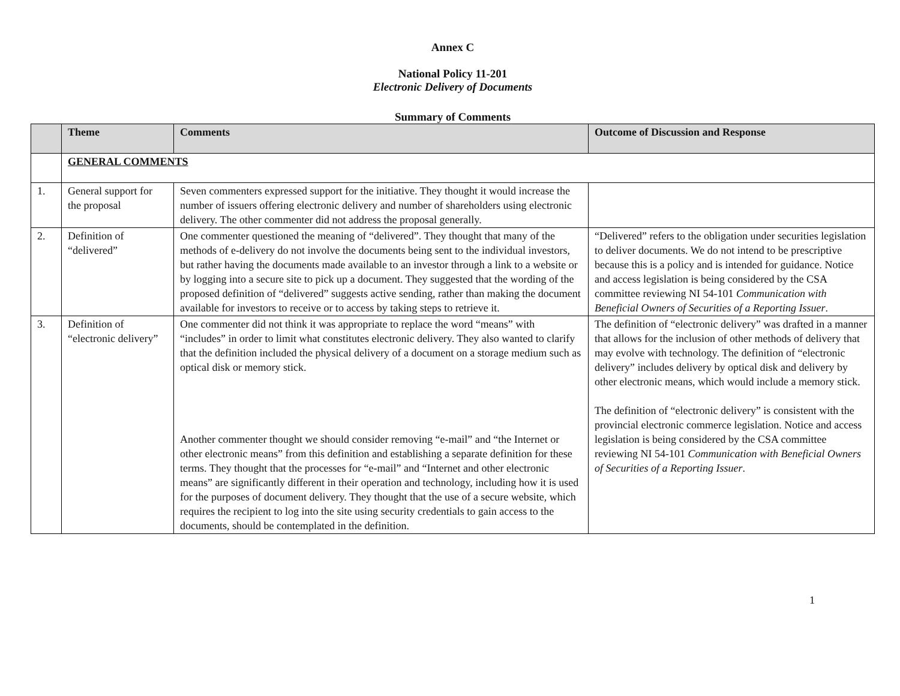Annex C
National Policy 11-201
Electronic Delivery of Documents
Summary of Comments
| | Theme | Comments | Outcome of Discussion and Response |
| --- | --- | --- | --- |
| | GENERAL COMMENTS | | |
| 1. | General support for the proposal | Seven commenters expressed support for the initiative. They thought it would increase the number of issuers offering electronic delivery and number of shareholders using electronic delivery. The other commenter did not address the proposal generally. | |
| 2. | Definition of “delivered” | One commenter questioned the meaning of “delivered”. They thought that many of the methods of e-delivery do not involve the documents being sent to the individual investors, but rather having the documents made available to an investor through a link to a website or by logging into a secure site to pick up a document. They suggested that the wording of the proposed definition of “delivered” suggests active sending, rather than making the document available for investors to receive or to access by taking steps to retrieve it. | “Delivered” refers to the obligation under securities legislation to deliver documents. We do not intend to be prescriptive because this is a policy and is intended for guidance. Notice and access legislation is being considered by the CSA committee reviewing NI 54-101 Communication with Beneficial Owners of Securities of a Reporting Issuer . |
| 3. | Definition of “electronic delivery” | One commenter did not think it was appropriate to replace the word “means” with “includes” in order to limit what constitutes electronic delivery. They also wanted to clarify that the definition included the physical delivery of a document on a storage medium such as optical disk or memory stick. Another commenter thought we should consider removing “e-mail” and “the Internet or other electronic means” from this definition and establishing a separate definition for these terms. They thought that the processes for “e-mail” and “Internet and other electronic means” are significantly different in their operation and technology, including how it is used for the purposes of document delivery. They thought that the use of a secure website, which requires the recipient to log into the site using security credentials to gain access to the documents, should be contemplated in the definition. | The definition of “electronic delivery” was drafted in a manner that allows for the inclusion of other methods of delivery that may evolve with technology. The definition of “electronic delivery” includes delivery by optical disk and delivery by other electronic means, which would include a memory stick. The definition of “electronic delivery” is consistent with the provincial electronic commerce legislation. Notice and access legislation is being considered by the CSA committee reviewing NI 54-101 Communication with Beneficial Owners of Securities of a Reporting Issuer . |
1